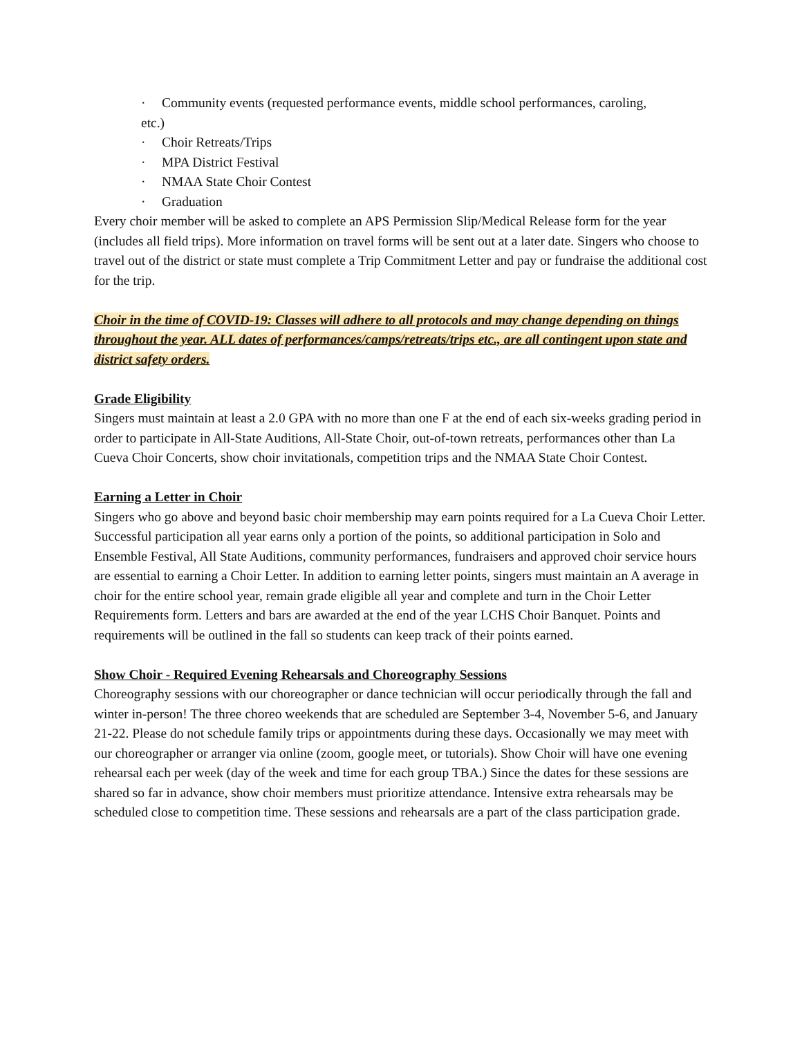· Community events (requested performance events, middle school performances, caroling,
etc.)
· Choir Retreats/Trips
· MPA District Festival
· NMAA State Choir Contest
· Graduation
Every choir member will be asked to complete an APS Permission Slip/Medical Release form for the year (includes all field trips). More information on travel forms will be sent out at a later date. Singers who choose to travel out of the district or state must complete a Trip Commitment Letter and pay or fundraise the additional cost for the trip.
Choir in the time of COVID-19: Classes will adhere to all protocols and may change depending on things throughout the year. ALL dates of performances/camps/retreats/trips etc., are all contingent upon state and district safety orders.
Grade Eligibility
Singers must maintain at least a 2.0 GPA with no more than one F at the end of each six-weeks grading period in order to participate in All-State Auditions, All-State Choir, out-of-town retreats, performances other than La Cueva Choir Concerts, show choir invitationals, competition trips and the NMAA State Choir Contest.
Earning a Letter in Choir
Singers who go above and beyond basic choir membership may earn points required for a La Cueva Choir Letter. Successful participation all year earns only a portion of the points, so additional participation in Solo and Ensemble Festival, All State Auditions, community performances, fundraisers and approved choir service hours are essential to earning a Choir Letter. In addition to earning letter points, singers must maintain an A average in choir for the entire school year, remain grade eligible all year and complete and turn in the Choir Letter Requirements form. Letters and bars are awarded at the end of the year LCHS Choir Banquet. Points and requirements will be outlined in the fall so students can keep track of their points earned.
Show Choir - Required Evening Rehearsals and Choreography Sessions
Choreography sessions with our choreographer or dance technician will occur periodically through the fall and winter in-person! The three choreo weekends that are scheduled are September 3-4, November 5-6, and January 21-22. Please do not schedule family trips or appointments during these days. Occasionally we may meet with our choreographer or arranger via online (zoom, google meet, or tutorials). Show Choir will have one evening rehearsal each per week (day of the week and time for each group TBA.) Since the dates for these sessions are shared so far in advance, show choir members must prioritize attendance. Intensive extra rehearsals may be scheduled close to competition time. These sessions and rehearsals are a part of the class participation grade.